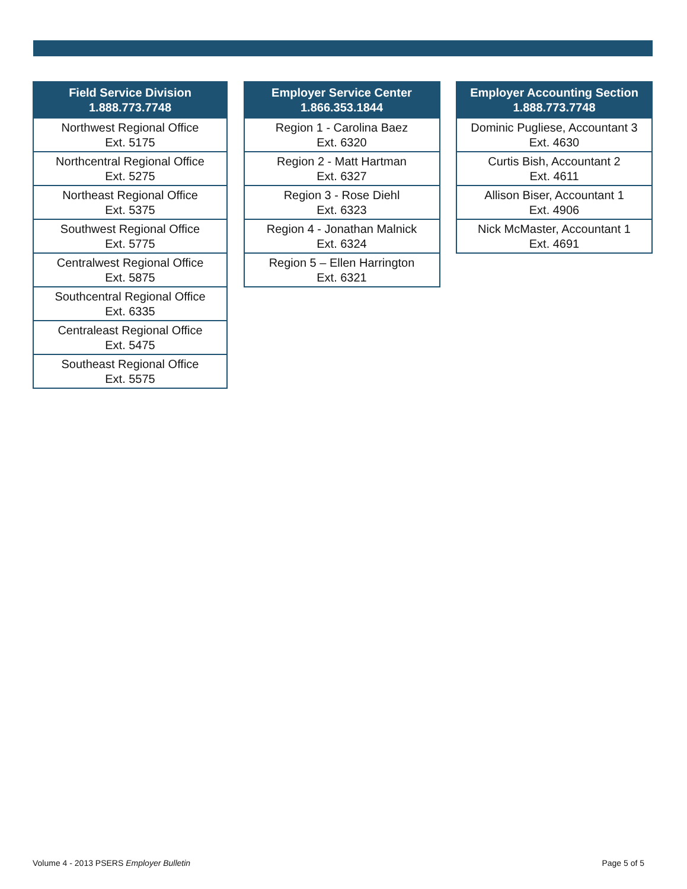| Field Service Division 1.888.773.7748 |
| --- |
| Northwest Regional Office Ext. 5175 |
| Northcentral Regional Office Ext. 5275 |
| Northeast Regional Office Ext. 5375 |
| Southwest Regional Office Ext. 5775 |
| Centralwest Regional Office Ext. 5875 |
| Southcentral Regional Office Ext. 6335 |
| Centraleast Regional Office Ext. 5475 |
| Southeast Regional Office Ext. 5575 |
| Employer Service Center 1.866.353.1844 |
| --- |
| Region 1 - Carolina Baez Ext. 6320 |
| Region 2 - Matt Hartman Ext. 6327 |
| Region 3 - Rose Diehl Ext. 6323 |
| Region 4 - Jonathan Malnick Ext. 6324 |
| Region 5 – Ellen Harrington Ext. 6321 |
| Employer Accounting Section 1.888.773.7748 |
| --- |
| Dominic Pugliese, Accountant 3 Ext. 4630 |
| Curtis Bish, Accountant 2 Ext. 4611 |
| Allison Biser, Accountant 1 Ext. 4906 |
| Nick McMaster, Accountant 1 Ext. 4691 |
Volume 4 - 2013 PSERS Employer Bulletin Page 5 of 5